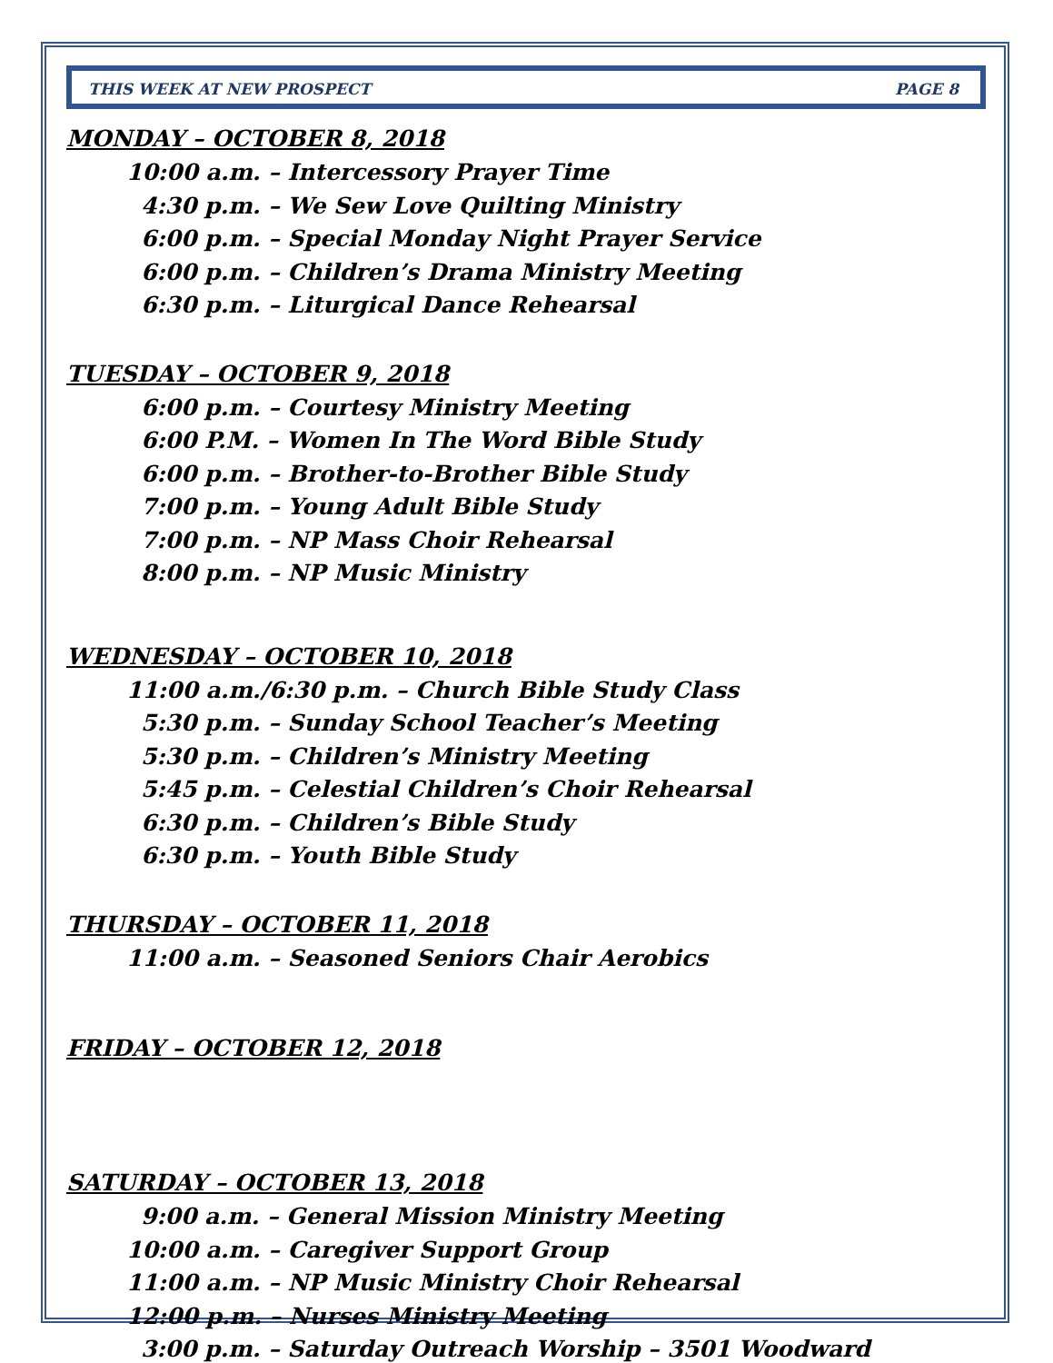THIS WEEK AT NEW PROSPECT PAGE 8
MONDAY – OCTOBER 8, 2018
10:00 a.m. – Intercessory Prayer Time
4:30 p.m. – We Sew Love Quilting Ministry
6:00 p.m. – Special Monday Night Prayer Service
6:00 p.m. – Children’s Drama Ministry Meeting
6:30 p.m. – Liturgical Dance Rehearsal
TUESDAY – OCTOBER 9, 2018
6:00 p.m. – Courtesy Ministry Meeting
6:00 P.M. – Women In The Word Bible Study
6:00 p.m. – Brother-to-Brother Bible Study
7:00 p.m. – Young Adult Bible Study
7:00 p.m. – NP Mass Choir Rehearsal
8:00 p.m. – NP Music Ministry
WEDNESDAY – OCTOBER 10, 2018
11:00 a.m./6:30 p.m. – Church Bible Study Class
5:30 p.m. – Sunday School Teacher’s Meeting
5:30 p.m. – Children’s Ministry Meeting
5:45 p.m. – Celestial Children’s Choir Rehearsal
6:30 p.m. – Children’s Bible Study
6:30 p.m. – Youth Bible Study
THURSDAY – OCTOBER 11, 2018
11:00 a.m. – Seasoned Seniors Chair Aerobics
FRIDAY – OCTOBER 12, 2018
SATURDAY – OCTOBER 13, 2018
9:00 a.m. – General Mission Ministry Meeting
10:00 a.m. – Caregiver Support Group
11:00 a.m. – NP Music Ministry Choir Rehearsal
12:00 p.m. – Nurses Ministry Meeting
3:00 p.m. – Saturday Outreach Worship – 3501 Woodward